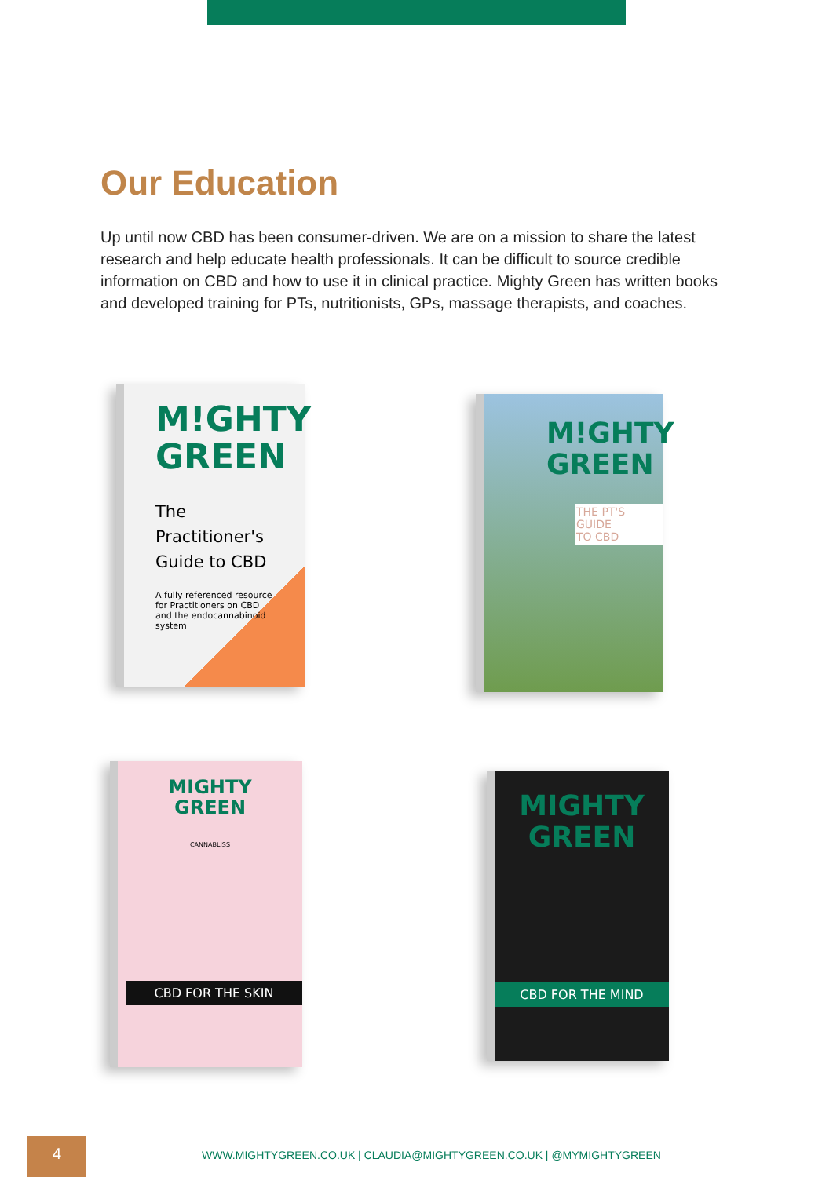Our Education
Up until now CBD has been consumer-driven. We are on a mission to share the latest research and help educate health professionals. It can be difficult to source credible information on CBD and how to use it in clinical practice. Mighty Green has written books and developed training for PTs, nutritionists, GPs, massage therapists, and coaches.
M!GHTY
GREEN
The Practitioner's
Guide to CBD
A fully referenced resource for Practitioners on CBD and the endocannabinoid system
M!GHTY
GREEN
THE PT'S GUIDE
TO CBD
MIGHTY
GREEN
CANNABLISS
CBD FOR THE SKIN
MIGHTY
GREEN
CBD FOR THE MIND
4
WWW.MIGHTYGREEN.CO.UK | CLAUDIA@MIGHTYGREEN.CO.UK | @MYMIGHTYGREEN